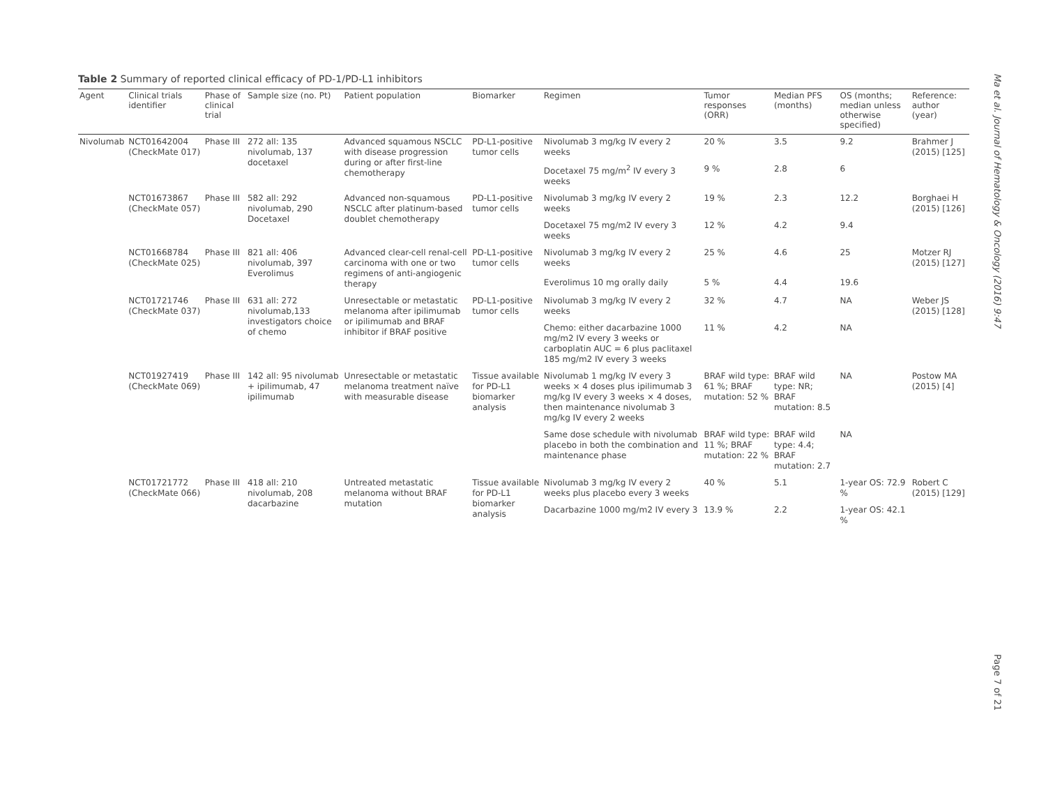Table 2 Summary of reported clinical efficacy of PD-1/PD-L1 inhibitors
| Agent | Clinical trials identifier | Phase of clinical trial | Sample size (no. Pt) | Patient population | Biomarker | Regimen | Tumor responses (ORR) | Median PFS (months) | OS (months; median unless otherwise specified) | Reference: author (year) |
| --- | --- | --- | --- | --- | --- | --- | --- | --- | --- | --- |
| Nivolumab | NCT01642004 (CheckMate 017) | Phase III | 272 all: 135 nivolumab, 137 docetaxel | Advanced squamous NSCLC with disease progression during or after first-line chemotherapy | PD-L1-positive tumor cells | Nivolumab 3 mg/kg IV every 2 weeks | 20 % | 3.5 | 9.2 | Brahmer J (2015) [125] |
| | | | | | | Docetaxel 75 mg/m<sup>2</sup> IV every 3 weeks | 9 % | 2.8 | 6 | |
| | NCT01673867 (CheckMate 057) | Phase III | 582 all: 292 nivolumab, 290 Docetaxel | Advanced non-squamous NSCLC after platinum-based doublet chemotherapy | PD-L1-positive tumor cells | Nivolumab 3 mg/kg IV every 2 weeks | 19 % | 2.3 | 12.2 | Borghaei H (2015) [126] |
| | | | | | | Docetaxel 75 mg/m2 IV every 3 weeks | 12 % | 4.2 | 9.4 | |
| | NCT01668784 (CheckMate 025) | Phase III | 821 all: 406 nivolumab, 397 Everolimus | Advanced clear-cell renal-cell carcinoma with one or two regimens of anti-angiogenic therapy | PD-L1-positive tumor cells | Nivolumab 3 mg/kg IV every 2 weeks | 25 % | 4.6 | 25 | Motzer RJ (2015) [127] |
| | | | | | | Everolimus 10 mg orally daily | 5 % | 4.4 | 19.6 | |
| | NCT01721746 (CheckMate 037) | Phase III | 631 all: 272 nivolumab,133 investigators choice of chemo | Unresectable or metastatic melanoma after ipilimumab or ipilimumab and BRAF inhibitor if BRAF positive | PD-L1-positive tumor cells | Nivolumab 3 mg/kg IV every 2 weeks | 32 % | 4.7 | NA | Weber JS (2015) [128] |
| | | | | | | Chemo: either dacarbazine 1000 mg/m2 IV every 3 weeks or carboplatin AUC = 6 plus paclitaxel 185 mg/m2 IV every 3 weeks | 11 % | 4.2 | NA | |
| | NCT01927419 (CheckMate 069) | Phase III | 142 all: 95 nivolumab + ipilimumab, 47 ipilimumab | Unresectable or metastatic melanoma treatment naïve with measurable disease | Tissue available for PD-L1 biomarker analysis | Nivolumab 1 mg/kg IV every 3 weeks × 4 doses plus ipilimumab 3 mg/kg IV every 3 weeks × 4 doses, then maintenance nivolumab 3 mg/kg IV every 2 weeks | BRAF wild type: 61 %; BRAF mutation: 52 % | BRAF wild type: NR; BRAF mutation: 8.5 | NA | Postow MA (2015) [4] |
| | | | | | | Same dose schedule with nivolumab placebo in both the combination and maintenance phase | BRAF wild type: 11 %; BRAF mutation: 22 % | BRAF wild type: 4.4; BRAF mutation: 2.7 | NA | |
| | NCT01721772 (CheckMate 066) | Phase III | 418 all: 210 nivolumab, 208 dacarbazine | Untreated metastatic melanoma without BRAF mutation | Tissue available for PD-L1 biomarker analysis | Nivolumab 3 mg/kg IV every 2 weeks plus placebo every 3 weeks | 40 % | 5.1 | 1-year OS: 72.9 % | Robert C (2015) [129] |
| | | | | | | Dacarbazine 1000 mg/m2 IV every 3 | 13.9 % | 2.2 | 1-year OS: 42.1 % | |
Ma et al. Journal of Hematology & Oncology (2016) 9:47
Page 7 of 21